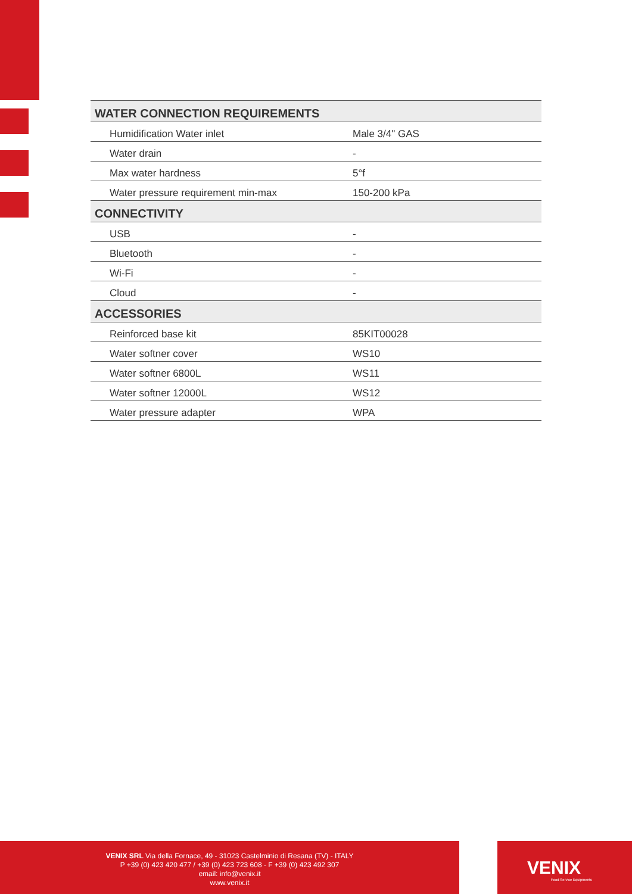| WATER CONNECTION REQUIREMENTS | |
| --- | --- |
| Humidification Water inlet | Male 3/4" GAS |
| Water drain | - |
| Max water hardness | 5°f |
| Water pressure requirement min-max | 150-200 kPa |
| CONNECTIVITY | |
| USB | - |
| Bluetooth | - |
| Wi-Fi | - |
| Cloud | - |
| ACCESSORIES | |
| Reinforced base kit | 85KIT00028 |
| Water softner cover | WS10 |
| Water softner 6800L | WS11 |
| Water softner 12000L | WS12 |
| Water pressure adapter | WPA |
VENIX SRL Via della Fornace, 49 - 31023 Castelminio di Resana (TV) - ITALY
P +39 (0) 423 420 477 / +39 (0) 423 723 608 - F +39 (0) 423 492 307
email: info@venix.it
www.venix.it
VENIX
Food Service Equipments